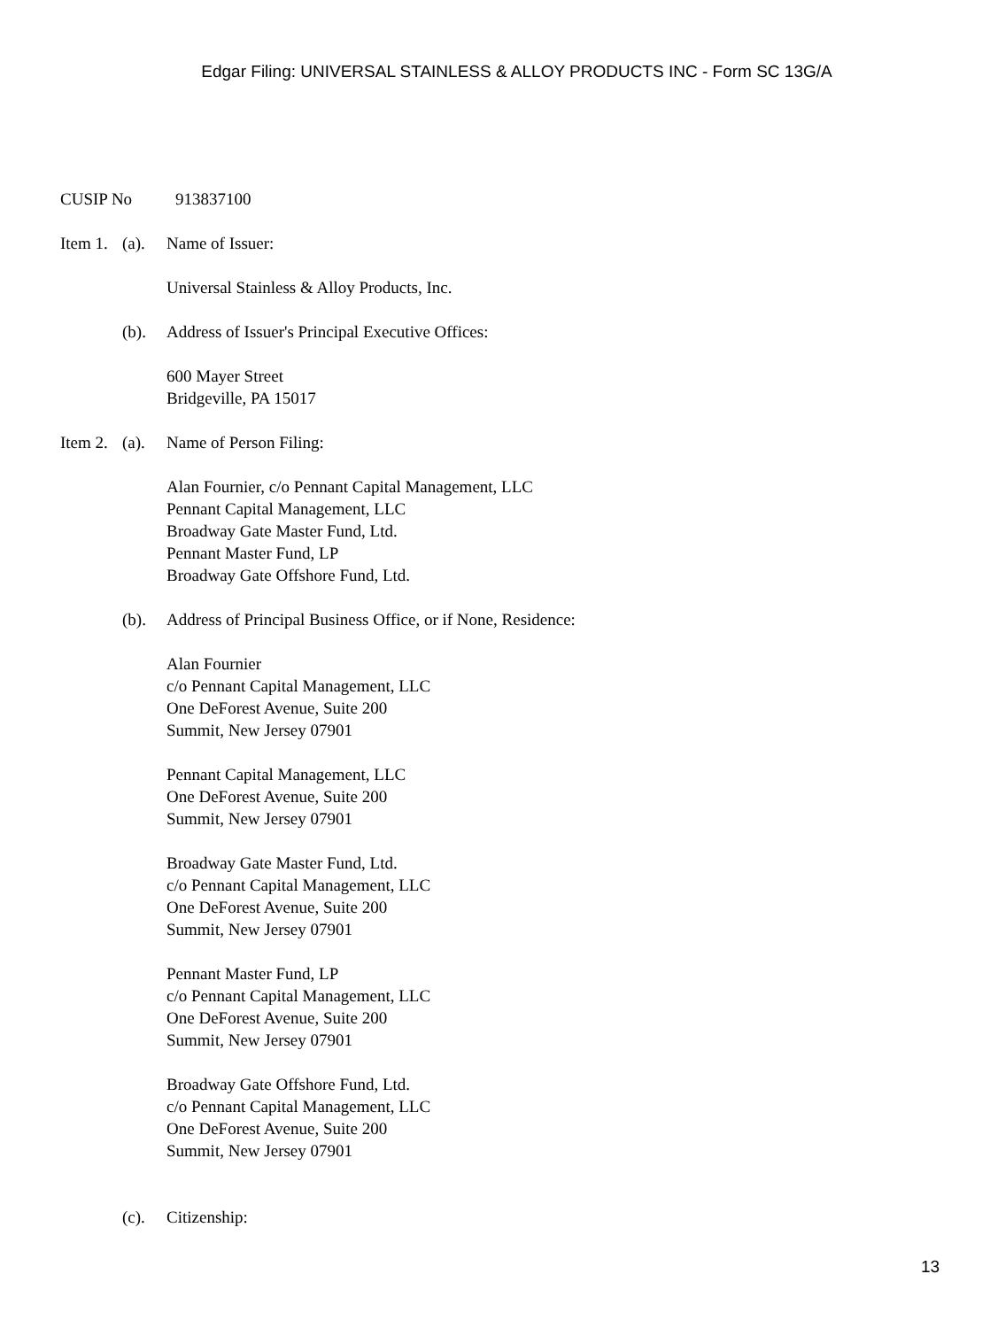Edgar Filing: UNIVERSAL STAINLESS & ALLOY PRODUCTS INC - Form SC 13G/A
CUSIP No 913837100
Item 1.
(a). Name of Issuer:
Universal Stainless & Alloy Products, Inc.
(b). Address of Issuer's Principal Executive Offices:
600 Mayer Street
Bridgeville, PA 15017
Item 2.
(a). Name of Person Filing:
Alan Fournier, c/o Pennant Capital Management, LLC
Pennant Capital Management, LLC
Broadway Gate Master Fund, Ltd.
Pennant Master Fund, LP
Broadway Gate Offshore Fund, Ltd.
(b). Address of Principal Business Office, or if None, Residence:
Alan Fournier
c/o Pennant Capital Management, LLC
One DeForest Avenue, Suite 200
Summit, New Jersey 07901
Pennant Capital Management, LLC
One DeForest Avenue, Suite 200
Summit, New Jersey 07901
Broadway Gate Master Fund, Ltd.
c/o Pennant Capital Management, LLC
One DeForest Avenue, Suite 200
Summit, New Jersey 07901
Pennant Master Fund, LP
c/o Pennant Capital Management, LLC
One DeForest Avenue, Suite 200
Summit, New Jersey 07901
Broadway Gate Offshore Fund, Ltd.
c/o Pennant Capital Management, LLC
One DeForest Avenue, Suite 200
Summit, New Jersey 07901
(c). Citizenship:
13